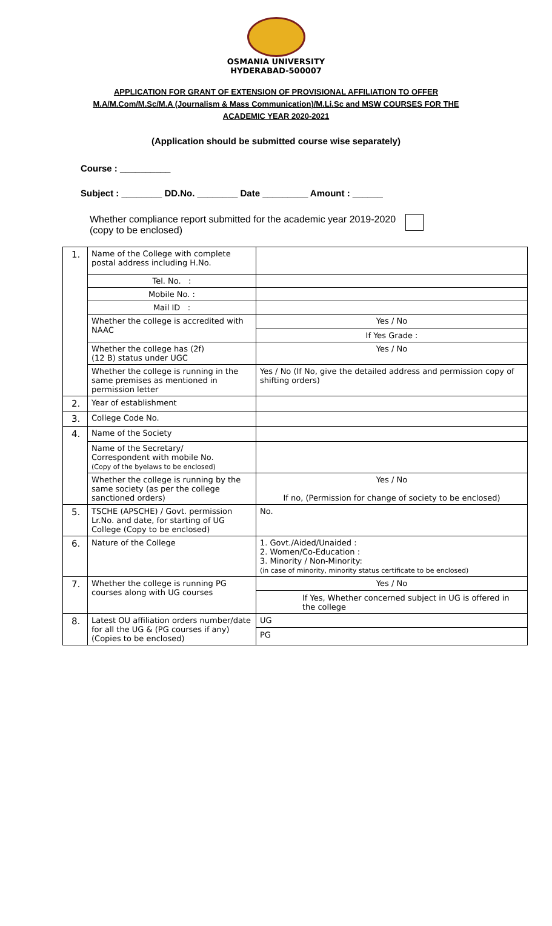OSMANIA UNIVERSITY
HYDERABAD-500007
APPLICATION FOR GRANT OF EXTENSION OF PROVISIONAL AFFILIATION TO OFFER
M.A/M.Com/M.Sc/M.A (Journalism & Mass Communication)/M.Li.Sc and MSW COURSES FOR THE
ACADEMIC YEAR 2020-2021
(Application should be submitted course wise separately)
Course : __________
Subject : ________ DD.No. ________ Date _________ Amount : ______
Whether compliance report submitted for the academic year 2019-2020
(copy to be enclosed)
| 1. | Name of the College with complete postal address including H.No. | |
| | Tel. No. : | |
| | Mobile No. : | |
| | Mail ID : | |
| | Whether the college is accredited with NAAC | Yes / No If Yes Grade : |
| | Whether the college has (2f) (12 B) status under UGC | Yes / No |
| | Whether the college is running in the same premises as mentioned in permission letter | Yes / No (If No, give the detailed address and permission copy of shifting orders) |
| 2. | Year of establishment | |
| 3. | College Code No. | |
| 4. | Name of the Society | |
| | Name of the Secretary/ Correspondent with mobile No. (Copy of the byelaws to be enclosed) | |
| | Whether the college is running by the same society (as per the college sanctioned orders) | Yes / No If no, (Permission for change of society to be enclosed) |
| 5. | TSCHE (APSCHE) / Govt. permission Lr.No. and date, for starting of UG College (Copy to be enclosed) | No. |
| 6. | Nature of the College | 1. Govt./Aided/Unaided : 2. Women/Co-Education : 3. Minority / Non-Minority: (in case of minority, minority status certificate to be enclosed) |
| 7. | Whether the college is running PG courses along with UG courses | Yes / No If Yes, Whether concerned subject in UG is offered in the college |
| 8. | Latest OU affiliation orders number/date for all the UG & (PG courses if any) (Copies to be enclosed) | UG PG |